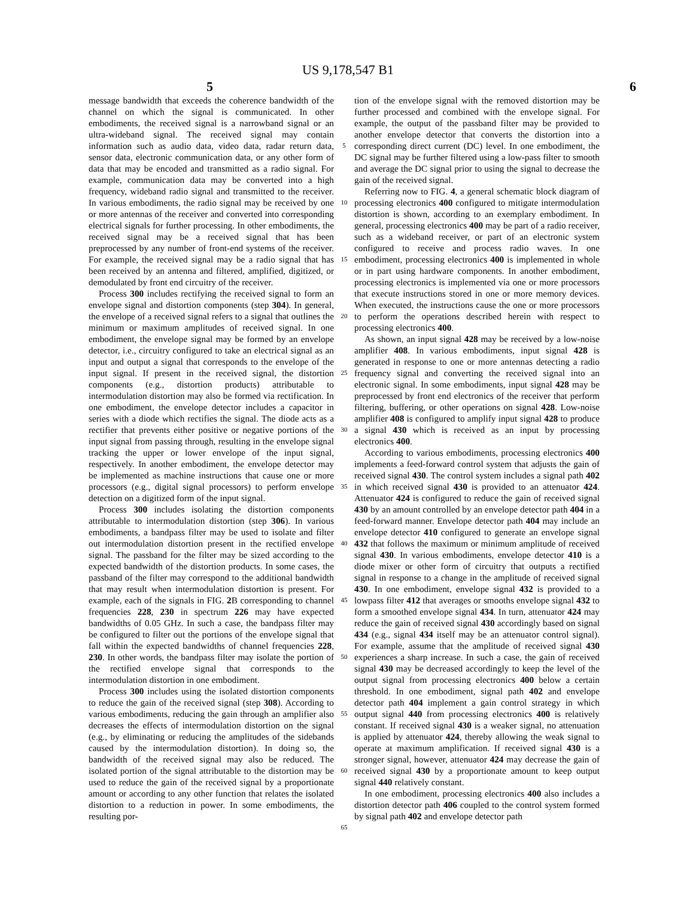US 9,178,547 B1
5 6
message bandwidth that exceeds the coherence bandwidth of the channel on which the signal is communicated. In other embodiments, the received signal is a narrowband signal or an ultra-wideband signal. The received signal may contain information such as audio data, video data, radar return data, sensor data, electronic communication data, or any other form of data that may be encoded and transmitted as a radio signal. For example, communication data may be converted into a high frequency, wideband radio signal and transmitted to the receiver. In various embodiments, the radio signal may be received by one or more antennas of the receiver and converted into corresponding electrical signals for further processing. In other embodiments, the received signal may be a received signal that has been preprocessed by any number of front-end systems of the receiver. For example, the received signal may be a radio signal that has been received by an antenna and filtered, amplified, digitized, or demodulated by front end circuitry of the receiver.
Process 300 includes rectifying the received signal to form an envelope signal and distortion components (step 304). In general, the envelope of a received signal refers to a signal that outlines the minimum or maximum amplitudes of received signal. In one embodiment, the envelope signal may be formed by an envelope detector, i.e., circuitry configured to take an electrical signal as an input and output a signal that corresponds to the envelope of the input signal. If present in the received signal, the distortion components (e.g., distortion products) attributable to intermodulation distortion may also be formed via rectification. In one embodiment, the envelope detector includes a capacitor in series with a diode which rectifies the signal. The diode acts as a rectifier that prevents either positive or negative portions of the input signal from passing through, resulting in the envelope signal tracking the upper or lower envelope of the input signal, respectively. In another embodiment, the envelope detector may be implemented as machine instructions that cause one or more processors (e.g., digital signal processors) to perform envelope detection on a digitized form of the input signal.
Process 300 includes isolating the distortion components attributable to intermodulation distortion (step 306). In various embodiments, a bandpass filter may be used to isolate and filter out intermodulation distortion present in the rectified envelope signal. The passband for the filter may be sized according to the expected bandwidth of the distortion products. In some cases, the passband of the filter may correspond to the additional bandwidth that may result when intermodulation distortion is present. For example, each of the signals in FIG. 2 B corresponding to channel frequencies 228, 230 in spectrum 226 may have expected bandwidths of 0.05 GHz. In such a case, the bandpass filter may be configured to filter out the portions of the envelope signal that fall within the expected bandwidths of channel frequencies 228, 230. In other words, the bandpass filter may isolate the portion of the rectified envelope signal that corresponds to the intermodulation distortion in one embodiment.
Process 300 includes using the isolated distortion components to reduce the gain of the received signal (step 308). According to various embodiments, reducing the gain through an amplifier also decreases the effects of intermodulation distortion on the signal (e.g., by eliminating or reducing the amplitudes of the sidebands caused by the intermodulation distortion). In doing so, the bandwidth of the received signal may also be reduced. The isolated portion of the signal attributable to the distortion may be used to reduce the gain of the received signal by a proportionate amount or according to any other function that relates the isolated distortion to a reduction in power. In some embodiments, the resulting por-
5
10
15
20
25
30
35
40
45
50
55
60
65
tion of the envelope signal with the removed distortion may be further processed and combined with the envelope signal. For example, the output of the passband filter may be provided to another envelope detector that converts the distortion into a corresponding direct current (DC) level. In one embodiment, the DC signal may be further filtered using a low-pass filter to smooth and average the DC signal prior to using the signal to decrease the gain of the received signal.
Referring now to FIG. 4, a general schematic block diagram of processing electronics 400 configured to mitigate intermodulation distortion is shown, according to an exemplary embodiment. In general, processing electronics 400 may be part of a radio receiver, such as a wideband receiver, or part of an electronic system configured to receive and process radio waves. In one embodiment, processing electronics 400 is implemented in whole or in part using hardware components. In another embodiment, processing electronics is implemented via one or more processors that execute instructions stored in one or more memory devices. When executed, the instructions cause the one or more processors to perform the operations described herein with respect to processing electronics 400.
As shown, an input signal 428 may be received by a low-noise amplifier 408. In various embodiments, input signal 428 is generated in response to one or more antennas detecting a radio frequency signal and converting the received signal into an electronic signal. In some embodiments, input signal 428 may be preprocessed by front end electronics of the receiver that perform filtering, buffering, or other operations on signal 428. Low-noise amplifier 408 is configured to amplify input signal 428 to produce a signal 430 which is received as an input by processing electronics 400.
According to various embodiments, processing electronics 400 implements a feed-forward control system that adjusts the gain of received signal 430. The control system includes a signal path 402 in which received signal 430 is provided to an attenuator 424. Attenuator 424 is configured to reduce the gain of received signal 430 by an amount controlled by an envelope detector path 404 in a feed-forward manner. Envelope detector path 404 may include an envelope detector 410 configured to generate an envelope signal 432 that follows the maximum or minimum amplitude of received signal 430. In various embodiments, envelope detector 410 is a diode mixer or other form of circuitry that outputs a rectified signal in response to a change in the amplitude of received signal 430. In one embodiment, envelope signal 432 is provided to a lowpass filter 412 that averages or smooths envelope signal 432 to form a smoothed envelope signal 434. In turn, attenuator 424 may reduce the gain of received signal 430 accordingly based on signal 434 (e.g., signal 434 itself may be an attenuator control signal). For example, assume that the amplitude of received signal 430 experiences a sharp increase. In such a case, the gain of received signal 430 may be decreased accordingly to keep the level of the output signal from processing electronics 400 below a certain threshold. In one embodiment, signal path 402 and envelope detector path 404 implement a gain control strategy in which output signal 440 from processing electronics 400 is relatively constant. If received signal 430 is a weaker signal, no attenuation is applied by attenuator 424, thereby allowing the weak signal to operate at maximum amplification. If received signal 430 is a stronger signal, however, attenuator 424 may decrease the gain of received signal 430 by a proportionate amount to keep output signal 440 relatively constant.
In one embodiment, processing electronics 400 also includes a distortion detector path 406 coupled to the control system formed by signal path 402 and envelope detector path